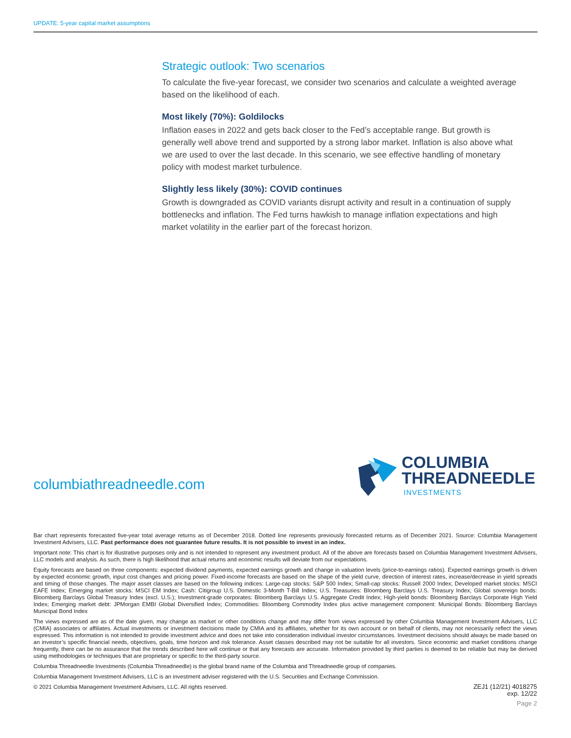UPDATE: 5-year capital market assumptions
Strategic outlook: Two scenarios
To calculate the five-year forecast, we consider two scenarios and calculate a weighted average based on the likelihood of each.
Most likely (70%): Goldilocks
Inflation eases in 2022 and gets back closer to the Fed’s acceptable range. But growth is generally well above trend and supported by a strong labor market. Inflation is also above what we are used to over the last decade. In this scenario, we see effective handling of monetary policy with modest market turbulence.
Slightly less likely (30%): COVID continues
Growth is downgraded as COVID variants disrupt activity and result in a continuation of supply bottlenecks and inflation. The Fed turns hawkish to manage inflation expectations and high market volatility in the earlier part of the forecast horizon.
columbiathreadneedle.com
COLUMBIA
THREADNEEDLE
INVESTMENTS
Bar chart represents forecasted five-year total average returns as of December 2018. Dotted line represents previously forecasted returns as of December 2021. Source: Columbia Management Investment Advisers, LLC. Past performance does not guarantee future results. It is not possible to invest in an index.
Important note: This chart is for illustrative purposes only and is not intended to represent any investment product. All of the above are forecasts based on Columbia Management Investment Advisers, LLC models and analysis. As such, there is high likelihood that actual returns and economic results will deviate from our expectations.
Equity forecasts are based on three components: expected dividend payments, expected earnings growth and change in valuation levels (price-to-earnings ratios). Expected earnings growth is driven by expected economic growth, input cost changes and pricing power. Fixed-income forecasts are based on the shape of the yield curve, direction of interest rates, increase/decrease in yield spreads and timing of those changes. The major asset classes are based on the following indices: Large-cap stocks: S&P 500 Index; Small-cap stocks: Russell 2000 Index; Developed market stocks: MSCI EAFE Index; Emerging market stocks: MSCI EM Index; Cash: Citigroup U.S. Domestic 3-Month T-Bill Index; U.S. Treasuries: Bloomberg Barclays U.S. Treasury Index; Global sovereign bonds: Bloomberg Barclays Global Treasury Index (excl. U.S.); Investment-grade corporates: Bloomberg Barclays U.S. Aggregate Credit Index; High-yield bonds: Bloomberg Barclays Corporate High Yield Index; Emerging market debt: JPMorgan EMBI Global Diversified Index; Commodities: Bloomberg Commodity Index plus active management component: Municipal Bonds: Bloomberg Barclays Municipal Bond Index
The views expressed are as of the date given, may change as market or other conditions change and may differ from views expressed by other Columbia Management Investment Advisers, LLC (CMIA) associates or affiliates. Actual investments or investment decisions made by CMIA and its affiliates, whether for its own account or on behalf of clients, may not necessarily reflect the views expressed. This information is not intended to provide investment advice and does not take into consideration individual investor circumstances. Investment decisions should always be made based on an investor’s specific financial needs, objectives, goals, time horizon and risk tolerance. Asset classes described may not be suitable for all investors. Since economic and market conditions change frequently, there can be no assurance that the trends described here will continue or that any forecasts are accurate. Information provided by third parties is deemed to be reliable but may be derived using methodologies or techniques that are proprietary or specific to the third-party source.
Columbia Threadneedle Investments (Columbia Threadneedle) is the global brand name of the Columbia and Threadneedle group of companies.
Columbia Management Investment Advisers, LLC is an investment adviser registered with the U.S. Securities and Exchange Commission.
© 2021 Columbia Management Investment Advisers, LLC. All rights reserved. ZEJ1 (12/21) 4018275
exp. 12/22
Page 2